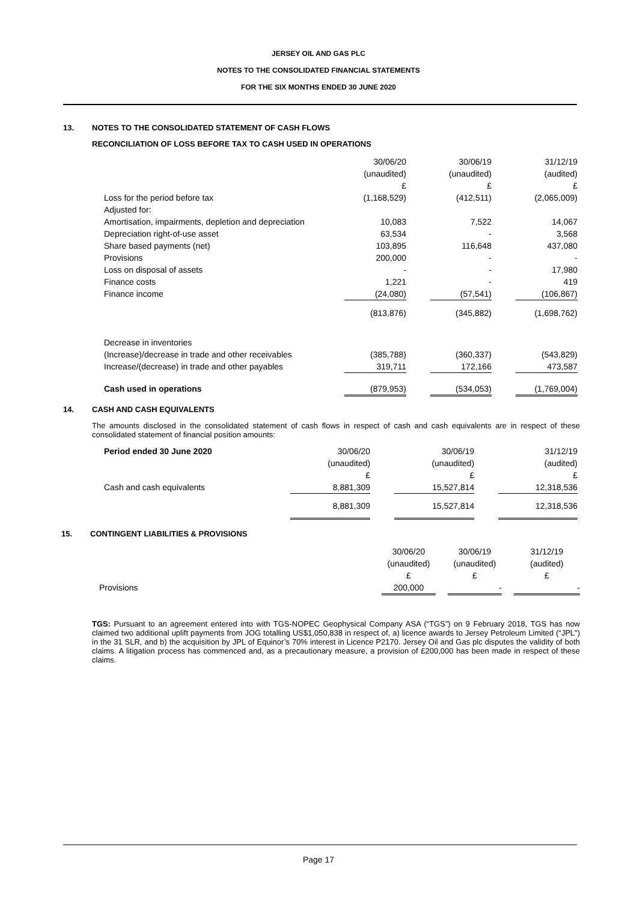JERSEY OIL AND GAS PLC
NOTES TO THE CONSOLIDATED FINANCIAL STATEMENTS
FOR THE SIX MONTHS ENDED 30 JUNE 2020
13. NOTES TO THE CONSOLIDATED STATEMENT OF CASH FLOWS
RECONCILIATION OF LOSS BEFORE TAX TO CASH USED IN OPERATIONS
| | 30/06/20 | | 30/06/19 | | 31/12/19 |
| | (unaudited) | | (unaudited) | | (audited) |
| | £ | | £ | | £ |
| Loss for the period before tax | (1,168,529) | | (412,511) | | (2,065,009) |
| Adjusted for: | | | | | |
| Amortisation, impairments, depletion and depreciation | 10,083 | | 7,522 | | 14,067 |
| Depreciation right-of-use asset | 63,534 | | - | | 3,568 |
| Share based payments (net) | 103,895 | | 116,648 | | 437,080 |
| Provisions | 200,000 | | - | | - |
| Loss on disposal of assets | - | | - | | 17,980 |
| Finance costs | 1,221 | | - | | 419 |
| Finance income | (24,080) | | (57,541) | | (106,867) |
| | (813,876) | | (345,882) | | (1,698,762) |
| Decrease in inventories | | | | | |
| (Increase)/decrease in trade and other receivables | (385,788) | | (360,337) | | (543,829) |
| Increase/(decrease) in trade and other payables | 319,711 | | 172,166 | | 473,587 |
| Cash used in operations | (879,953) | | (534,053) | | (1,769,004) |
14. CASH AND CASH EQUIVALENTS
The amounts disclosed in the consolidated statement of cash flows in respect of cash and cash equivalents are in respect of these consolidated statement of financial position amounts:
| Period ended 30 June 2020 | 30/06/20 | | 30/06/19 | | 31/12/19 |
| | (unaudited) | | (unaudited) | | (audited) |
| | £ | | £ | | £ |
| Cash and cash equivalents | 8,881,309 | | 15,527,814 | | 12,318,536 |
| | 8,881,309 | | 15,527,814 | | 12,318,536 |
15. CONTINGENT LIABILITIES & PROVISIONS
| | 30/06/20 | | 30/06/19 | | 31/12/19 |
| | (unaudited) | | (unaudited) | | (audited) |
| | £ | | £ | | £ |
| Provisions | 200,000 | | - | | - |
TGS: Pursuant to an agreement entered into with TGS-NOPEC Geophysical Company ASA (“TGS”) on 9 February 2018, TGS has now claimed two additional uplift payments from JOG totalling US$1,050,838 in respect of, a) licence awards to Jersey Petroleum Limited (“JPL”) in the 31 SLR, and b) the acquisition by JPL of Equinor’s 70% interest in Licence P2170. Jersey Oil and Gas plc disputes the validity of both claims. A litigation process has commenced and, as a precautionary measure, a provision of £200,000 has been made in respect of these claims.
Page 17